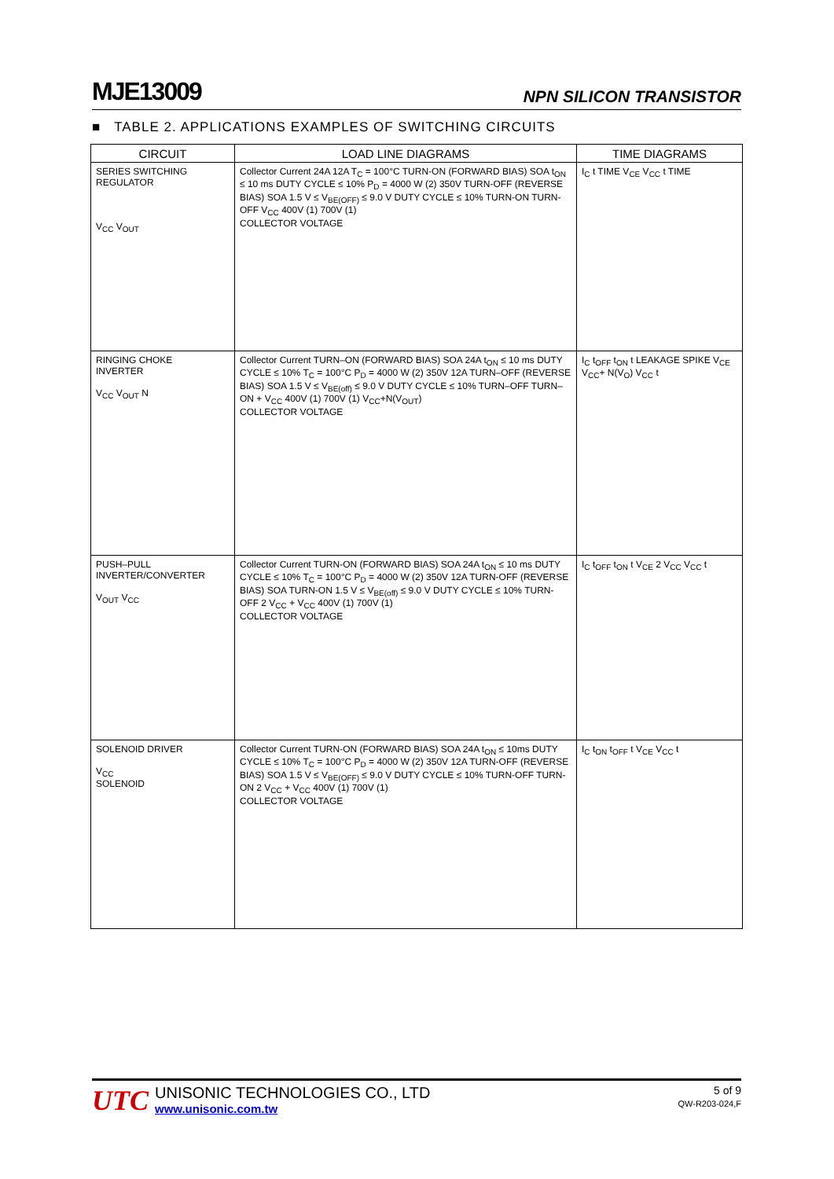MJE13009 NPN SILICON TRANSISTOR
■ TABLE 2. APPLICATIONS EXAMPLES OF SWITCHING CIRCUITS
| CIRCUIT | LOAD LINE DIAGRAMS | TIME DIAGRAMS |
| --- | --- | --- |
| SERIES SWITCHING REGULATOR V<sub>CC</sub> V<sub>OUT</sub> | Collector Current 24A 12A T<sub>C</sub> = 100°C TURN-ON (FORWARD BIAS) SOA t<sub>ON</sub> ≤ 10 ms DUTY CYCLE ≤ 10% P<sub>D</sub> = 4000 W (2) 350V TURN-OFF (REVERSE BIAS) SOA 1.5 V ≤ V<sub>BE(OFF)</sub> ≤ 9.0 V DUTY CYCLE ≤ 10% TURN-ON TURN-OFF V<sub>CC</sub> 400V (1) 700V (1) COLLECTOR VOLTAGE | I<sub>C</sub> t TIME V<sub>CE</sub> V<sub>CC</sub> t TIME |
| RINGING CHOKE INVERTER V<sub>CC</sub> V<sub>OUT</sub> N | Collector Current TURN–ON (FORWARD BIAS) SOA 24A t<sub>ON</sub> ≤ 10 ms DUTY CYCLE ≤ 10% T<sub>C</sub> = 100°C P<sub>D</sub> = 4000 W (2) 350V 12A TURN–OFF (REVERSE BIAS) SOA 1.5 V ≤ V<sub>BE(off)</sub> ≤ 9.0 V DUTY CYCLE ≤ 10% TURN–OFF TURN–ON + V<sub>CC</sub> 400V (1) 700V (1) V<sub>CC</sub>+N(V<sub>OUT</sub>) COLLECTOR VOLTAGE | I<sub>C</sub> t<sub>OFF</sub> t<sub>ON</sub> t LEAKAGE SPIKE V<sub>CE</sub> V<sub>CC</sub>+ N(V<sub>O</sub>) V<sub>CC</sub> t |
| PUSH–PULL INVERTER/CONVERTER V<sub>OUT</sub> V<sub>CC</sub> | Collector Current TURN-ON (FORWARD BIAS) SOA 24A t<sub>ON</sub> ≤ 10 ms DUTY CYCLE ≤ 10% T<sub>C</sub> = 100°C P<sub>D</sub> = 4000 W (2) 350V 12A TURN-OFF (REVERSE BIAS) SOA TURN-ON 1.5 V ≤ V<sub>BE(off)</sub> ≤ 9.0 V DUTY CYCLE ≤ 10% TURN-OFF 2 V<sub>CC</sub> + V<sub>CC</sub> 400V (1) 700V (1) COLLECTOR VOLTAGE | I<sub>C</sub> t<sub>OFF</sub> t<sub>ON</sub> t V<sub>CE</sub> 2 V<sub>CC</sub> V<sub>CC</sub> t |
| SOLENOID DRIVER V<sub>CC</sub> SOLENOID | Collector Current TURN-ON (FORWARD BIAS) SOA 24A t<sub>ON</sub> ≤ 10ms DUTY CYCLE ≤ 10% T<sub>C</sub> = 100°C P<sub>D</sub> = 4000 W (2) 350V 12A TURN-OFF (REVERSE BIAS) SOA 1.5 V ≤ V<sub>BE(OFF)</sub> ≤ 9.0 V DUTY CYCLE ≤ 10% TURN-OFF TURN-ON 2 V<sub>CC</sub> + V<sub>CC</sub> 400V (1) 700V (1) COLLECTOR VOLTAGE | I<sub>C</sub> t<sub>ON</sub> t<sub>OFF</sub> t V<sub>CE</sub> V<sub>CC</sub> t |
UTC
UNISONIC TECHNOLOGIES CO., LTD
www.unisonic.com.tw
5 of 9
QW-R203-024,F